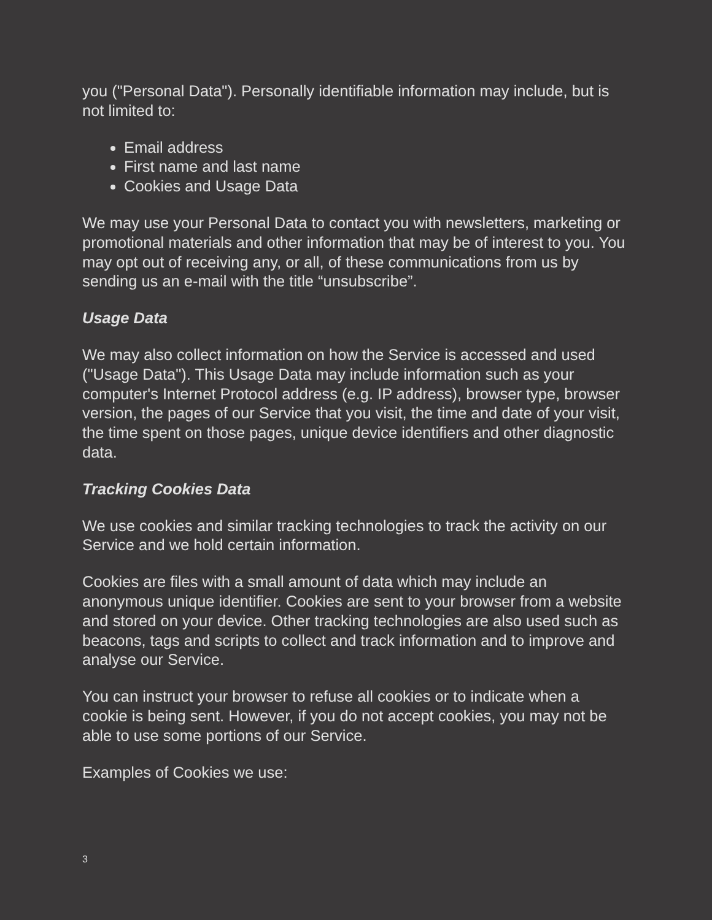you ("Personal Data"). Personally identifiable information may include, but is not limited to:
Email address
First name and last name
Cookies and Usage Data
We may use your Personal Data to contact you with newsletters, marketing or promotional materials and other information that may be of interest to you. You may opt out of receiving any, or all, of these communications from us by sending us an e-mail with the title “unsubscribe”.
Usage Data
We may also collect information on how the Service is accessed and used ("Usage Data"). This Usage Data may include information such as your computer's Internet Protocol address (e.g. IP address), browser type, browser version, the pages of our Service that you visit, the time and date of your visit, the time spent on those pages, unique device identifiers and other diagnostic data.
Tracking Cookies Data
We use cookies and similar tracking technologies to track the activity on our Service and we hold certain information.
Cookies are files with a small amount of data which may include an anonymous unique identifier. Cookies are sent to your browser from a website and stored on your device. Other tracking technologies are also used such as beacons, tags and scripts to collect and track information and to improve and analyse our Service.
You can instruct your browser to refuse all cookies or to indicate when a cookie is being sent. However, if you do not accept cookies, you may not be able to use some portions of our Service.
Examples of Cookies we use:
3